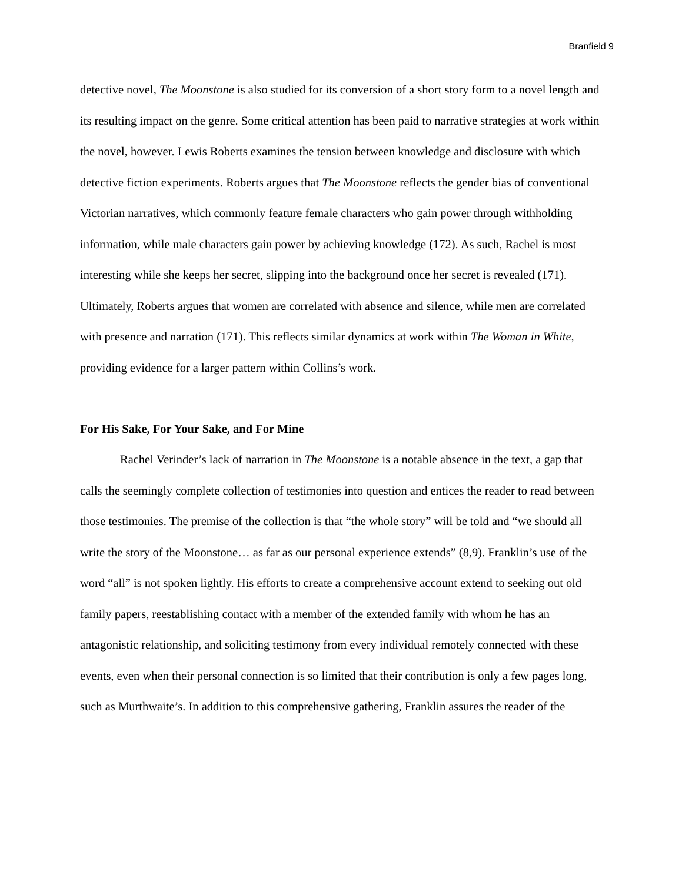Branfield 9
detective novel, The Moonstone is also studied for its conversion of a short story form to a novel length and its resulting impact on the genre. Some critical attention has been paid to narrative strategies at work within the novel, however. Lewis Roberts examines the tension between knowledge and disclosure with which detective fiction experiments. Roberts argues that The Moonstone reflects the gender bias of conventional Victorian narratives, which commonly feature female characters who gain power through withholding information, while male characters gain power by achieving knowledge (172). As such, Rachel is most interesting while she keeps her secret, slipping into the background once her secret is revealed (171). Ultimately, Roberts argues that women are correlated with absence and silence, while men are correlated with presence and narration (171). This reflects similar dynamics at work within The Woman in White, providing evidence for a larger pattern within Collins’s work.
For His Sake, For Your Sake, and For Mine
Rachel Verinder’s lack of narration in The Moonstone is a notable absence in the text, a gap that calls the seemingly complete collection of testimonies into question and entices the reader to read between those testimonies. The premise of the collection is that “the whole story” will be told and “we should all write the story of the Moonstone… as far as our personal experience extends” (8,9). Franklin’s use of the word “all” is not spoken lightly. His efforts to create a comprehensive account extend to seeking out old family papers, reestablishing contact with a member of the extended family with whom he has an antagonistic relationship, and soliciting testimony from every individual remotely connected with these events, even when their personal connection is so limited that their contribution is only a few pages long, such as Murthwaite’s. In addition to this comprehensive gathering, Franklin assures the reader of the